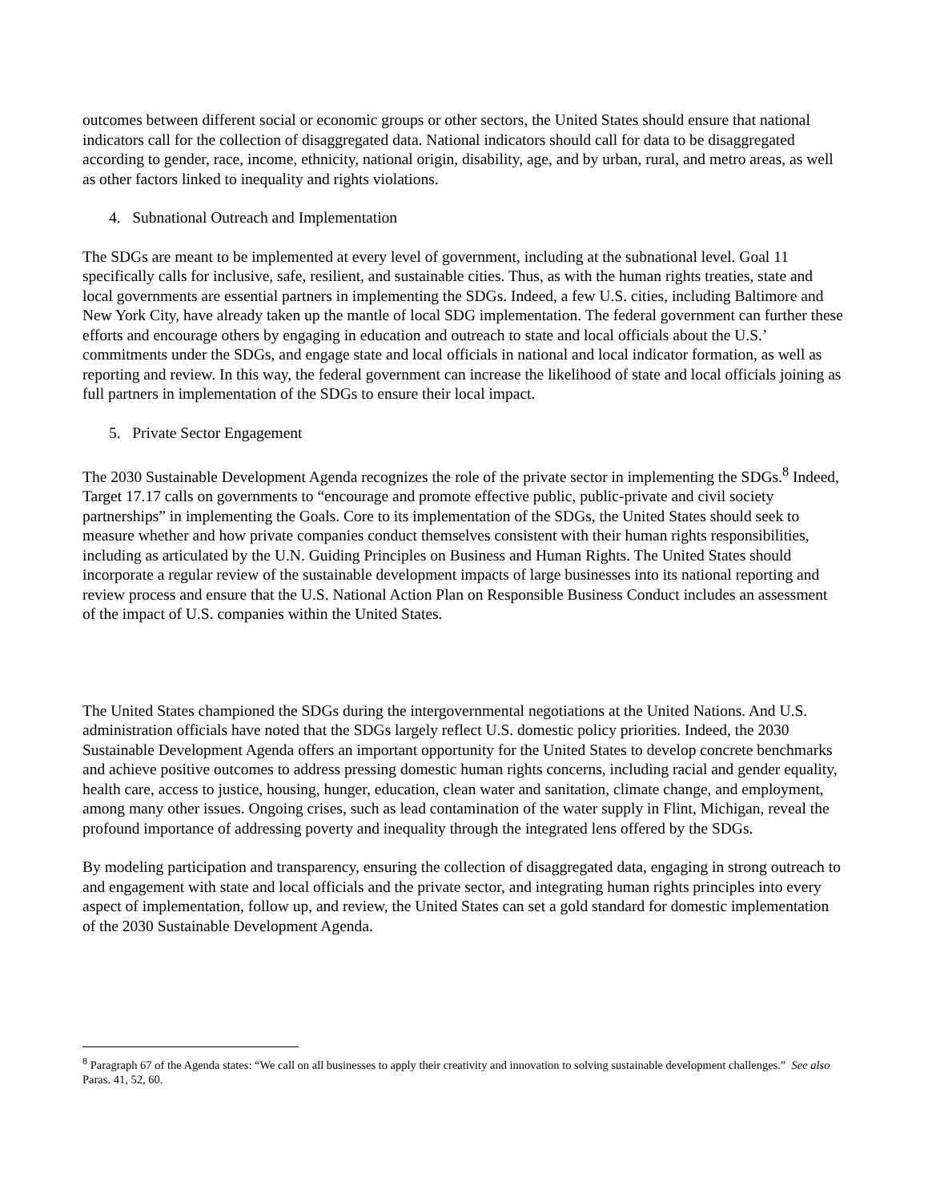outcomes between different social or economic groups or other sectors, the United States should ensure that national indicators call for the collection of disaggregated data. National indicators should call for data to be disaggregated according to gender, race, income, ethnicity, national origin, disability, age, and by urban, rural, and metro areas, as well as other factors linked to inequality and rights violations.
4. Subnational Outreach and Implementation
The SDGs are meant to be implemented at every level of government, including at the subnational level. Goal 11 specifically calls for inclusive, safe, resilient, and sustainable cities. Thus, as with the human rights treaties, state and local governments are essential partners in implementing the SDGs. Indeed, a few U.S. cities, including Baltimore and New York City, have already taken up the mantle of local SDG implementation. The federal government can further these efforts and encourage others by engaging in education and outreach to state and local officials about the U.S.’ commitments under the SDGs, and engage state and local officials in national and local indicator formation, as well as reporting and review. In this way, the federal government can increase the likelihood of state and local officials joining as full partners in implementation of the SDGs to ensure their local impact.
5. Private Sector Engagement
The 2030 Sustainable Development Agenda recognizes the role of the private sector in implementing the SDGs.<sup>8</sup> Indeed, Target 17.17 calls on governments to “encourage and promote effective public, public-private and civil society partnerships” in implementing the Goals. Core to its implementation of the SDGs, the United States should seek to measure whether and how private companies conduct themselves consistent with their human rights responsibilities, including as articulated by the U.N. Guiding Principles on Business and Human Rights. The United States should incorporate a regular review of the sustainable development impacts of large businesses into its national reporting and review process and ensure that the U.S. National Action Plan on Responsible Business Conduct includes an assessment of the impact of U.S. companies within the United States.
The United States championed the SDGs during the intergovernmental negotiations at the United Nations. And U.S. administration officials have noted that the SDGs largely reflect U.S. domestic policy priorities. Indeed, the 2030 Sustainable Development Agenda offers an important opportunity for the United States to develop concrete benchmarks and achieve positive outcomes to address pressing domestic human rights concerns, including racial and gender equality, health care, access to justice, housing, hunger, education, clean water and sanitation, climate change, and employment, among many other issues. Ongoing crises, such as lead contamination of the water supply in Flint, Michigan, reveal the profound importance of addressing poverty and inequality through the integrated lens offered by the SDGs.
By modeling participation and transparency, ensuring the collection of disaggregated data, engaging in strong outreach to and engagement with state and local officials and the private sector, and integrating human rights principles into every aspect of implementation, follow up, and review, the United States can set a gold standard for domestic implementation of the 2030 Sustainable Development Agenda.
<sup>8</sup> Paragraph 67 of the Agenda states: “We call on all businesses to apply their creativity and innovation to solving sustainable development challenges.” See also Paras. 41, 52, 60.